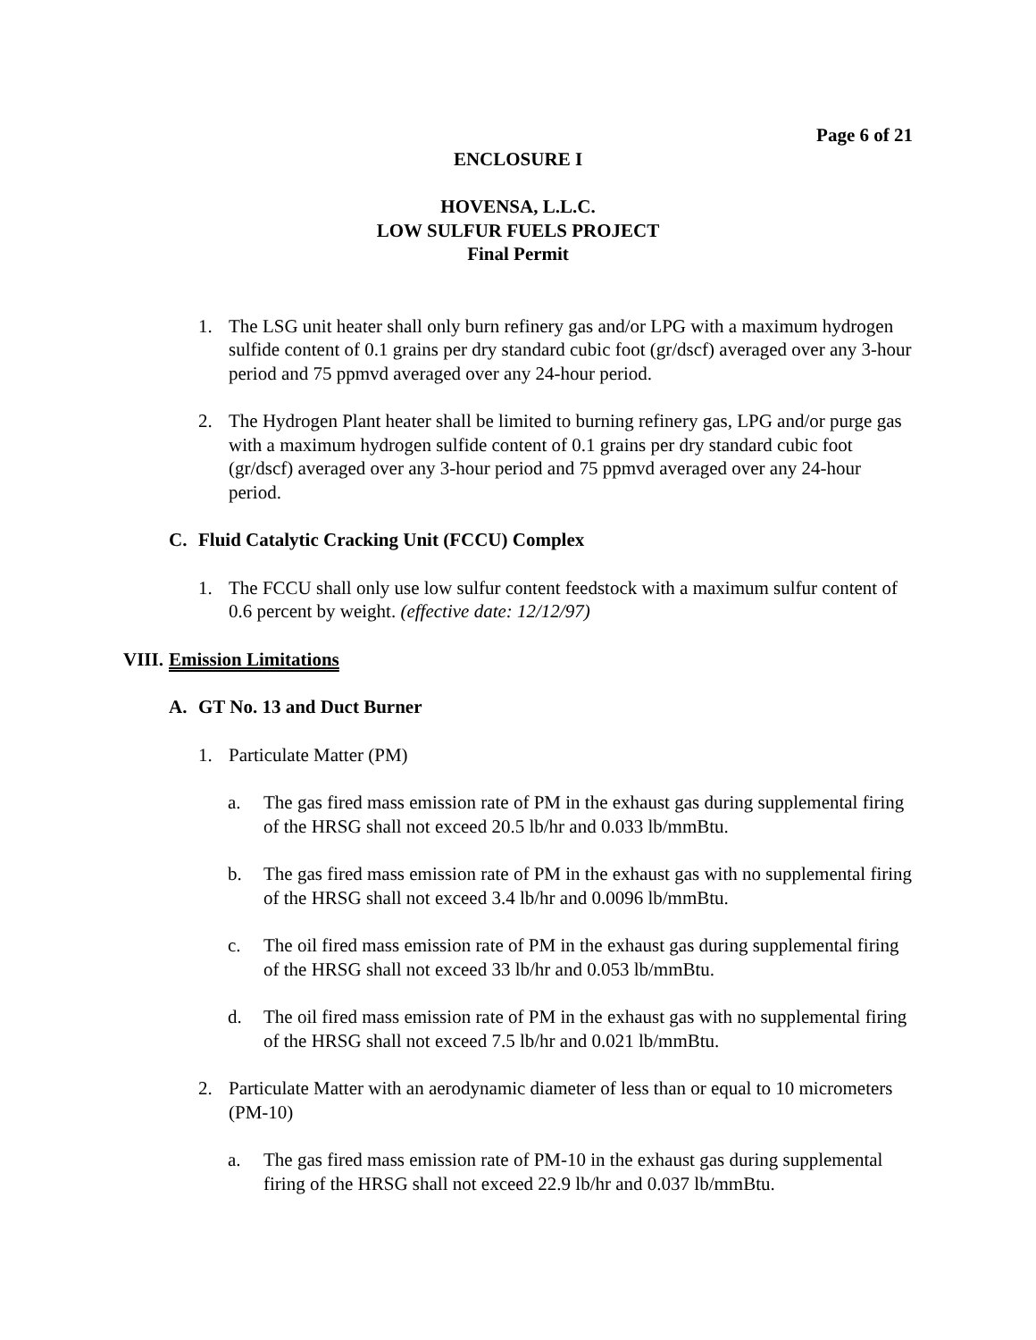Page 6 of 21
ENCLOSURE I
HOVENSA, L.L.C.
LOW SULFUR FUELS PROJECT
Final Permit
1. The LSG unit heater shall only burn refinery gas and/or LPG with a maximum hydrogen sulfide content of 0.1 grains per dry standard cubic foot (gr/dscf) averaged over any 3-hour period and 75 ppmvd averaged over any 24-hour period.
2. The Hydrogen Plant heater shall be limited to burning refinery gas, LPG and/or purge gas with a maximum hydrogen sulfide content of 0.1 grains per dry standard cubic foot (gr/dscf) averaged over any 3-hour period and 75 ppmvd averaged over any 24-hour period.
C. Fluid Catalytic Cracking Unit (FCCU) Complex
1. The FCCU shall only use low sulfur content feedstock with a maximum sulfur content of 0.6 percent by weight. (effective date: 12/12/97)
VIII. Emission Limitations
A. GT No. 13 and Duct Burner
1. Particulate Matter (PM)
a. The gas fired mass emission rate of PM in the exhaust gas during supplemental firing of the HRSG shall not exceed 20.5 lb/hr and 0.033 lb/mmBtu.
b. The gas fired mass emission rate of PM in the exhaust gas with no supplemental firing of the HRSG shall not exceed 3.4 lb/hr and 0.0096 lb/mmBtu.
c. The oil fired mass emission rate of PM in the exhaust gas during supplemental firing of the HRSG shall not exceed 33 lb/hr and 0.053 lb/mmBtu.
d. The oil fired mass emission rate of PM in the exhaust gas with no supplemental firing of the HRSG shall not exceed 7.5 lb/hr and 0.021 lb/mmBtu.
2. Particulate Matter with an aerodynamic diameter of less than or equal to 10 micrometers (PM-10)
a. The gas fired mass emission rate of PM-10 in the exhaust gas during supplemental firing of the HRSG shall not exceed 22.9 lb/hr and 0.037 lb/mmBtu.